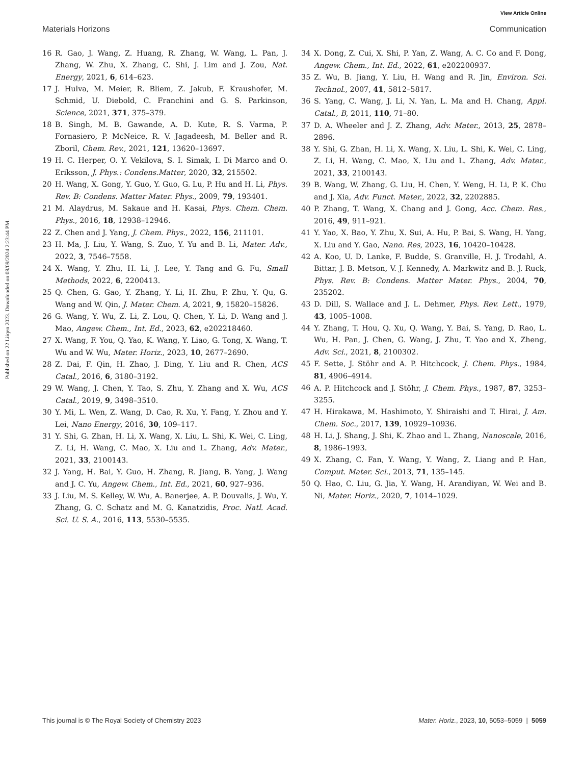View Article Online
Materials Horizons Communication
Published on 22 Liiqen 2023. Downloaded on 08/09/2024 2:23:44 PM.
16 R. Gao, J. Wang, Z. Huang, R. Zhang, W. Wang, L. Pan, J. Zhang, W. Zhu, X. Zhang, C. Shi, J. Lim and J. Zou, Nat. Energy, 2021, 6, 614–623.
17 J. Hulva, M. Meier, R. Bliem, Z. Jakub, F. Kraushofer, M. Schmid, U. Diebold, C. Franchini and G. S. Parkinson, Science, 2021, 371, 375–379.
18 B. Singh, M. B. Gawande, A. D. Kute, R. S. Varma, P. Fornasiero, P. McNeice, R. V. Jagadeesh, M. Beller and R. Zboril, Chem. Rev., 2021, 121, 13620–13697.
19 H. C. Herper, O. Y. Vekilova, S. I. Simak, I. Di Marco and O. Eriksson, J. Phys.: Condens.Matter, 2020, 32, 215502.
20 H. Wang, X. Gong, Y. Guo, Y. Guo, G. Lu, P. Hu and H. Li, Phys. Rev. B: Condens. Matter Mater. Phys., 2009, 79, 193401.
21 M. Alaydrus, M. Sakaue and H. Kasai, Phys. Chem. Chem. Phys., 2016, 18, 12938–12946.
22 Z. Chen and J. Yang, J. Chem. Phys., 2022, 156, 211101.
23 H. Ma, J. Liu, Y. Wang, S. Zuo, Y. Yu and B. Li, Mater. Adv., 2022, 3, 7546–7558.
24 X. Wang, Y. Zhu, H. Li, J. Lee, Y. Tang and G. Fu, Small Methods, 2022, 6, 2200413.
25 Q. Chen, G. Gao, Y. Zhang, Y. Li, H. Zhu, P. Zhu, Y. Qu, G. Wang and W. Qin, J. Mater. Chem. A, 2021, 9, 15820–15826.
26 G. Wang, Y. Wu, Z. Li, Z. Lou, Q. Chen, Y. Li, D. Wang and J. Mao, Angew. Chem., Int. Ed., 2023, 62, e202218460.
27 X. Wang, F. You, Q. Yao, K. Wang, Y. Liao, G. Tong, X. Wang, T. Wu and W. Wu, Mater. Horiz., 2023, 10, 2677–2690.
28 Z. Dai, F. Qin, H. Zhao, J. Ding, Y. Liu and R. Chen, ACS Catal., 2016, 6, 3180–3192.
29 W. Wang, J. Chen, Y. Tao, S. Zhu, Y. Zhang and X. Wu, ACS Catal., 2019, 9, 3498–3510.
30 Y. Mi, L. Wen, Z. Wang, D. Cao, R. Xu, Y. Fang, Y. Zhou and Y. Lei, Nano Energy, 2016, 30, 109–117.
31 Y. Shi, G. Zhan, H. Li, X. Wang, X. Liu, L. Shi, K. Wei, C. Ling, Z. Li, H. Wang, C. Mao, X. Liu and L. Zhang, Adv. Mater., 2021, 33, 2100143.
32 J. Yang, H. Bai, Y. Guo, H. Zhang, R. Jiang, B. Yang, J. Wang and J. C. Yu, Angew. Chem., Int. Ed., 2021, 60, 927–936.
33 J. Liu, M. S. Kelley, W. Wu, A. Banerjee, A. P. Douvalis, J. Wu, Y. Zhang, G. C. Schatz and M. G. Kanatzidis, Proc. Natl. Acad. Sci. U. S. A., 2016, 113, 5530–5535.
34 X. Dong, Z. Cui, X. Shi, P. Yan, Z. Wang, A. C. Co and F. Dong, Angew. Chem., Int. Ed., 2022, 61, e202200937.
35 Z. Wu, B. Jiang, Y. Liu, H. Wang and R. Jin, Environ. Sci. Technol., 2007, 41, 5812–5817.
36 S. Yang, C. Wang, J. Li, N. Yan, L. Ma and H. Chang, Appl. Catal., B, 2011, 110, 71–80.
37 D. A. Wheeler and J. Z. Zhang, Adv. Mater., 2013, 25, 2878–2896.
38 Y. Shi, G. Zhan, H. Li, X. Wang, X. Liu, L. Shi, K. Wei, C. Ling, Z. Li, H. Wang, C. Mao, X. Liu and L. Zhang, Adv. Mater., 2021, 33, 2100143.
39 B. Wang, W. Zhang, G. Liu, H. Chen, Y. Weng, H. Li, P. K. Chu and J. Xia, Adv. Funct. Mater., 2022, 32, 2202885.
40 P. Zhang, T. Wang, X. Chang and J. Gong, Acc. Chem. Res., 2016, 49, 911–921.
41 Y. Yao, X. Bao, Y. Zhu, X. Sui, A. Hu, P. Bai, S. Wang, H. Yang, X. Liu and Y. Gao, Nano. Res, 2023, 16, 10420–10428.
42 A. Koo, U. D. Lanke, F. Budde, S. Granville, H. J. Trodahl, A. Bittar, J. B. Metson, V. J. Kennedy, A. Markwitz and B. J. Ruck, Phys. Rev. B: Condens. Matter Mater. Phys., 2004, 70, 235202.
43 D. Dill, S. Wallace and J. L. Dehmer, Phys. Rev. Lett., 1979, 43, 1005–1008.
44 Y. Zhang, T. Hou, Q. Xu, Q. Wang, Y. Bai, S. Yang, D. Rao, L. Wu, H. Pan, J. Chen, G. Wang, J. Zhu, T. Yao and X. Zheng, Adv. Sci., 2021, 8, 2100302.
45 F. Sette, J. Stöhr and A. P. Hitchcock, J. Chem. Phys., 1984, 81, 4906–4914.
46 A. P. Hitchcock and J. Stöhr, J. Chem. Phys., 1987, 87, 3253–3255.
47 H. Hirakawa, M. Hashimoto, Y. Shiraishi and T. Hirai, J. Am. Chem. Soc., 2017, 139, 10929–10936.
48 H. Li, J. Shang, J. Shi, K. Zhao and L. Zhang, Nanoscale, 2016, 8, 1986–1993.
49 X. Zhang, C. Fan, Y. Wang, Y. Wang, Z. Liang and P. Han, Comput. Mater. Sci., 2013, 71, 135–145.
50 Q. Hao, C. Liu, G. Jia, Y. Wang, H. Arandiyan, W. Wei and B. Ni, Mater. Horiz., 2020, 7, 1014–1029.
This journal is © The Royal Society of Chemistry 2023 Mater. Horiz., 2023, 10, 5053–5059 | 5059